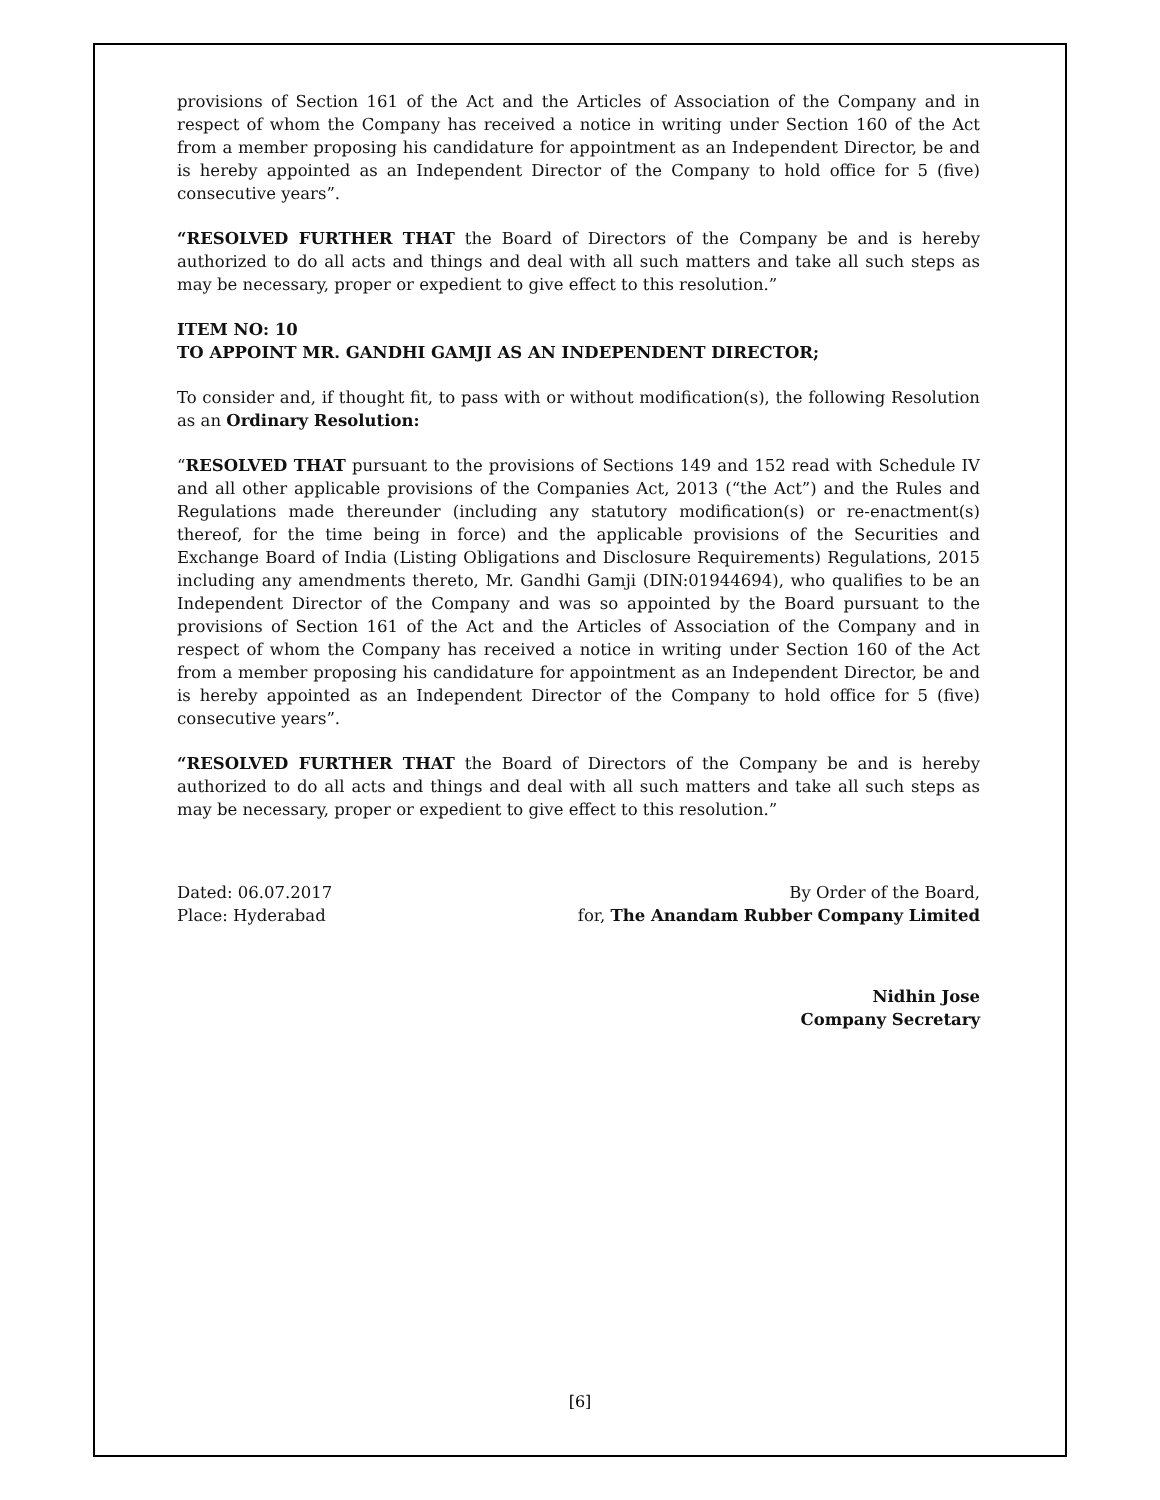provisions of Section 161 of the Act and the Articles of Association of the Company and in respect of whom the Company has received a notice in writing under Section 160 of the Act from a member proposing his candidature for appointment as an Independent Director, be and is hereby appointed as an Independent Director of the Company to hold office for 5 (five) consecutive years”.
“RESOLVED FURTHER THAT the Board of Directors of the Company be and is hereby authorized to do all acts and things and deal with all such matters and take all such steps as may be necessary, proper or expedient to give effect to this resolution.”
ITEM NO: 10
TO APPOINT MR. GANDHI GAMJI AS AN INDEPENDENT DIRECTOR;
To consider and, if thought fit, to pass with or without modification(s), the following Resolution as an Ordinary Resolution:
“RESOLVED THAT pursuant to the provisions of Sections 149 and 152 read with Schedule IV and all other applicable provisions of the Companies Act, 2013 (“the Act”) and the Rules and Regulations made thereunder (including any statutory modification(s) or re-enactment(s) thereof, for the time being in force) and the applicable provisions of the Securities and Exchange Board of India (Listing Obligations and Disclosure Requirements) Regulations, 2015 including any amendments thereto, Mr. Gandhi Gamji (DIN:01944694), who qualifies to be an Independent Director of the Company and was so appointed by the Board pursuant to the provisions of Section 161 of the Act and the Articles of Association of the Company and in respect of whom the Company has received a notice in writing under Section 160 of the Act from a member proposing his candidature for appointment as an Independent Director, be and is hereby appointed as an Independent Director of the Company to hold office for 5 (five) consecutive years”.
“RESOLVED FURTHER THAT the Board of Directors of the Company be and is hereby authorized to do all acts and things and deal with all such matters and take all such steps as may be necessary, proper or expedient to give effect to this resolution.”
Dated: 06.07.2017
Place: Hyderabad
By Order of the Board,
for, The Anandam Rubber Company Limited
Nidhin Jose
Company Secretary
[6]